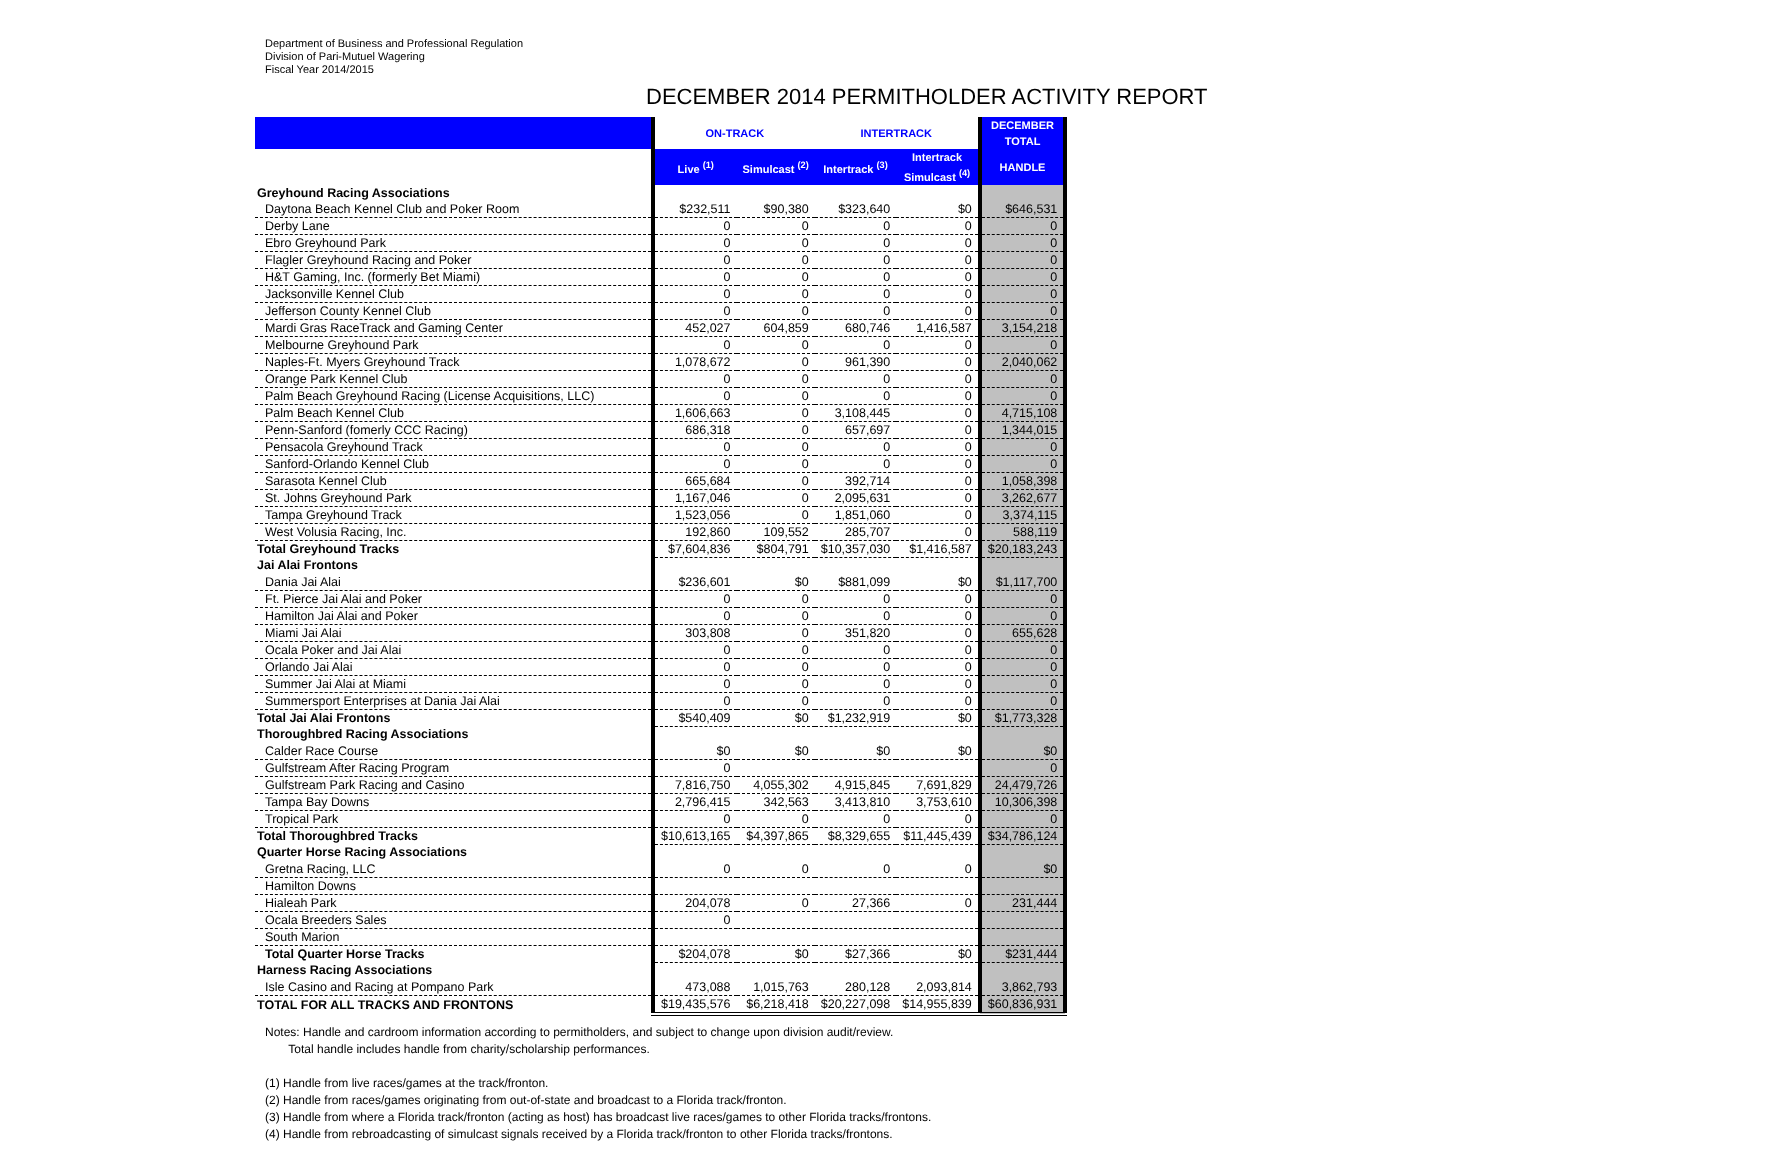Department of Business and Professional Regulation
Division of Pari-Mutuel Wagering
Fiscal Year 2014/2015
DECEMBER 2014 PERMITHOLDER ACTIVITY REPORT
| | ON-TRACK | | INTERTRACK | | DECEMBER TOTAL |
| --- | --- | --- | --- | --- | --- |
| | Live <sup>(1)</sup> | Simulcast <sup>(2)</sup> | Intertrack <sup>(3)</sup> | Intertrack Simulcast <sup>(4)</sup> | HANDLE |
| Greyhound Racing Associations | | | | | |
| Daytona Beach Kennel Club and Poker Room | $232,511 | $90,380 | $323,640 | $0 | $646,531 |
| Derby Lane | 0 | 0 | 0 | 0 | 0 |
| Ebro Greyhound Park | 0 | 0 | 0 | 0 | 0 |
| Flagler Greyhound Racing and Poker | 0 | 0 | 0 | 0 | 0 |
| H&T Gaming, Inc. (formerly Bet Miami) | 0 | 0 | 0 | 0 | 0 |
| Jacksonville Kennel Club | 0 | 0 | 0 | 0 | 0 |
| Jefferson County Kennel Club | 0 | 0 | 0 | 0 | 0 |
| Mardi Gras RaceTrack and Gaming Center | 452,027 | 604,859 | 680,746 | 1,416,587 | 3,154,218 |
| Melbourne Greyhound Park | 0 | 0 | 0 | 0 | 0 |
| Naples-Ft. Myers Greyhound Track | 1,078,672 | 0 | 961,390 | 0 | 2,040,062 |
| Orange Park Kennel Club | 0 | 0 | 0 | 0 | 0 |
| Palm Beach Greyhound Racing (License Acquisitions, LLC) | 0 | 0 | 0 | 0 | 0 |
| Palm Beach Kennel Club | 1,606,663 | 0 | 3,108,445 | 0 | 4,715,108 |
| Penn-Sanford (fomerly CCC Racing) | 686,318 | 0 | 657,697 | 0 | 1,344,015 |
| Pensacola Greyhound Track | 0 | 0 | 0 | 0 | 0 |
| Sanford-Orlando Kennel Club | 0 | 0 | 0 | 0 | 0 |
| Sarasota Kennel Club | 665,684 | 0 | 392,714 | 0 | 1,058,398 |
| St. Johns Greyhound Park | 1,167,046 | 0 | 2,095,631 | 0 | 3,262,677 |
| Tampa Greyhound Track | 1,523,056 | 0 | 1,851,060 | 0 | 3,374,115 |
| West Volusia Racing, Inc. | 192,860 | 109,552 | 285,707 | 0 | 588,119 |
| Total Greyhound Tracks | $7,604,836 | $804,791 | $10,357,030 | $1,416,587 | $20,183,243 |
| Jai Alai Frontons | | | | | |
| Dania Jai Alai | $236,601 | $0 | $881,099 | $0 | $1,117,700 |
| Ft. Pierce Jai Alai and Poker | 0 | 0 | 0 | 0 | 0 |
| Hamilton Jai Alai and Poker | 0 | 0 | 0 | 0 | 0 |
| Miami Jai Alai | 303,808 | 0 | 351,820 | 0 | 655,628 |
| Ocala Poker and Jai Alai | 0 | 0 | 0 | 0 | 0 |
| Orlando Jai Alai | 0 | 0 | 0 | 0 | 0 |
| Summer Jai Alai at Miami | 0 | 0 | 0 | 0 | 0 |
| Summersport Enterprises at Dania Jai Alai | 0 | 0 | 0 | 0 | 0 |
| Total Jai Alai Frontons | $540,409 | $0 | $1,232,919 | $0 | $1,773,328 |
| Thoroughbred Racing Associations | | | | | |
| Calder Race Course | $0 | $0 | $0 | $0 | $0 |
| Gulfstream After Racing Program | 0 | | | | 0 |
| Gulfstream Park Racing and Casino | 7,816,750 | 4,055,302 | 4,915,845 | 7,691,829 | 24,479,726 |
| Tampa Bay Downs | 2,796,415 | 342,563 | 3,413,810 | 3,753,610 | 10,306,398 |
| Tropical Park | 0 | 0 | 0 | 0 | 0 |
| Total Thoroughbred Tracks | $10,613,165 | $4,397,865 | $8,329,655 | $11,445,439 | $34,786,124 |
| Quarter Horse Racing Associations | | | | | |
| Gretna Racing, LLC | 0 | 0 | 0 | 0 | $0 |
| Hamilton Downs | | | | | |
| Hialeah Park | 204,078 | 0 | 27,366 | 0 | 231,444 |
| Ocala Breeders Sales | 0 | | | | |
| South Marion | | | | | |
| Total Quarter Horse Tracks | $204,078 | $0 | $27,366 | $0 | $231,444 |
| Harness Racing Associations | | | | | |
| Isle Casino and Racing at Pompano Park | 473,088 | 1,015,763 | 280,128 | 2,093,814 | 3,862,793 |
| TOTAL FOR ALL TRACKS AND FRONTONS | $19,435,576 | $6,218,418 | $20,227,098 | $14,955,839 | $60,836,931 |
Notes: Handle and cardroom information according to permitholders, and subject to change upon division audit/review.
Total handle includes handle from charity/scholarship performances.
(1) Handle from live races/games at the track/fronton.
(2) Handle from races/games originating from out-of-state and broadcast to a Florida track/fronton.
(3) Handle from where a Florida track/fronton (acting as host) has broadcast live races/games to other Florida tracks/frontons.
(4) Handle from rebroadcasting of simulcast signals received by a Florida track/fronton to other Florida tracks/frontons.